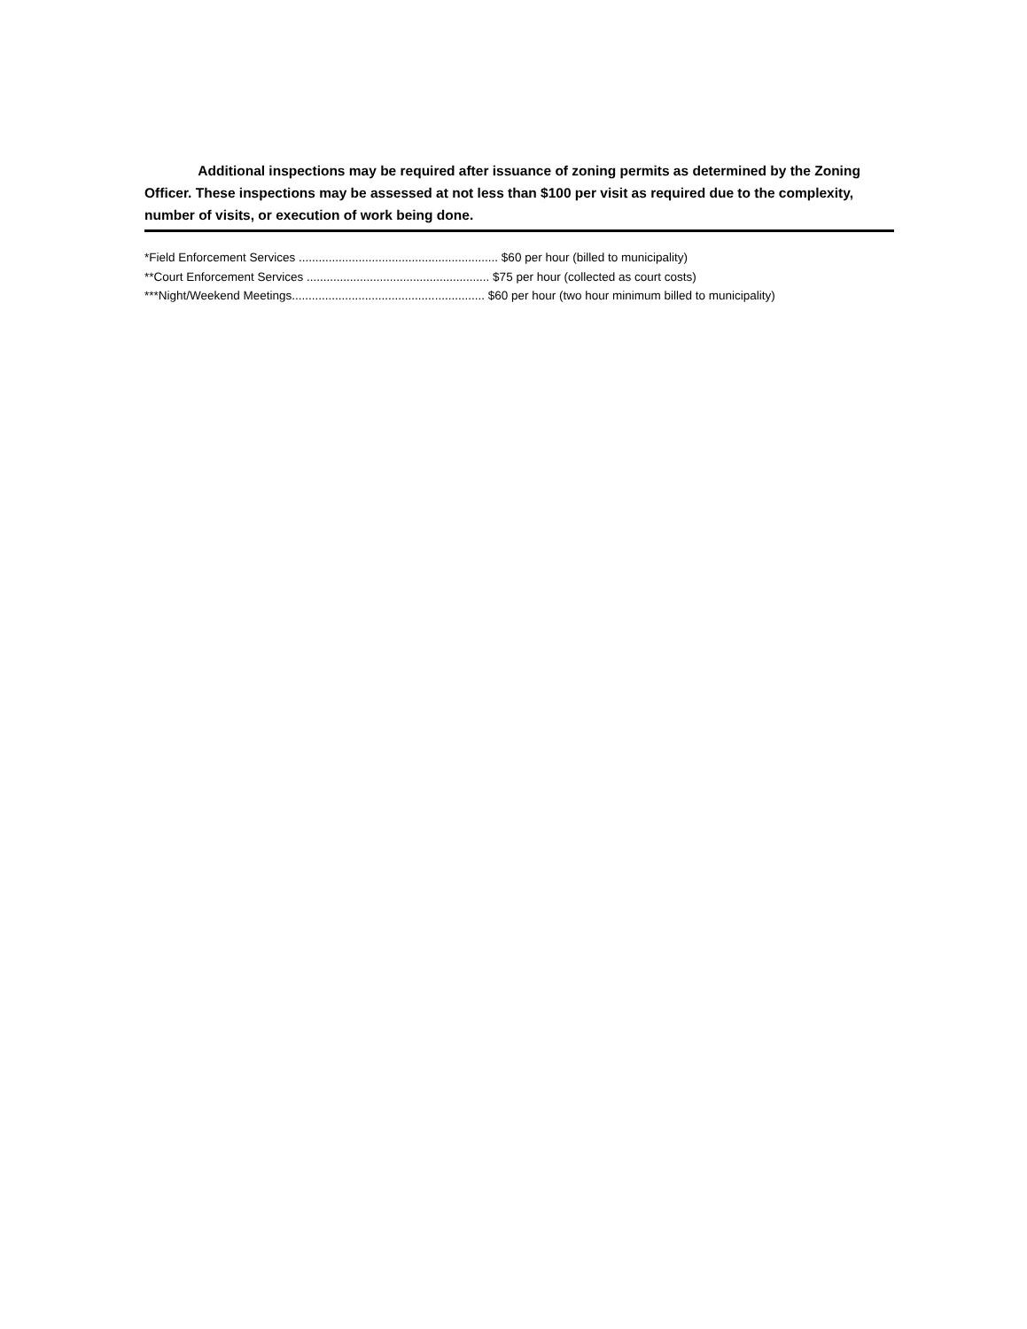Additional inspections may be required after issuance of zoning permits as determined by the Zoning Officer. These inspections may be assessed at not less than $100 per visit as required due to the complexity, number of visits, or execution of work being done.
*Field Enforcement Services ............................................................ $60 per hour (billed to municipality)
**Court Enforcement Services ....................................................... $75 per hour (collected as court costs)
***Night/Weekend Meetings.......................................................... $60 per hour (two hour minimum billed to municipality)